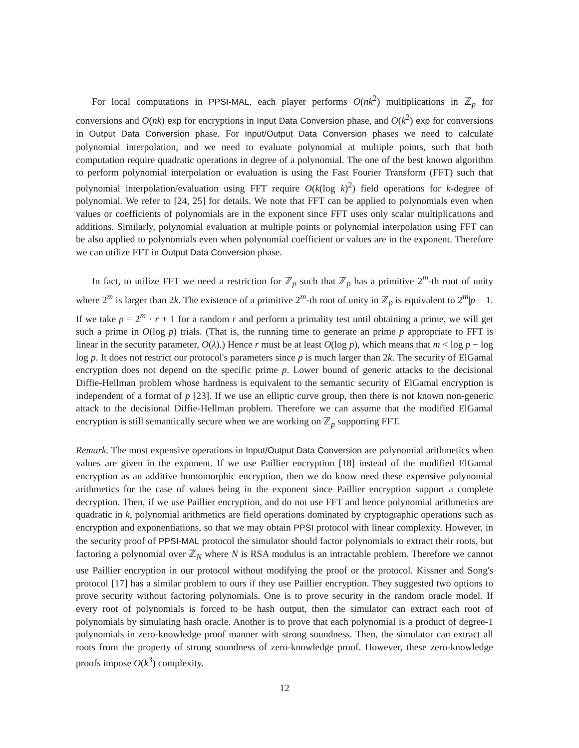For local computations in PPSI-MAL, each player performs O(nk<sup>2</sup>) multiplications in ℤ<sub>p</sub> for conversions and O(nk) exp for encryptions in Input Data Conversion phase, and O(k<sup>2</sup>) exp for conversions in Output Data Conversion phase. For Input/Output Data Conversion phases we need to calculate polynomial interpolation, and we need to evaluate polynomial at multiple points, such that both computation require quadratic operations in degree of a polynomial. The one of the best known algorithm to perform polynomial interpolation or evaluation is using the Fast Fourier Transform (FFT) such that polynomial interpolation/evaluation using FFT require O(k(log k)<sup>2</sup>) field operations for k-degree of polynomial. We refer to [24, 25] for details. We note that FFT can be applied to polynomials even when values or coefficients of polynomials are in the exponent since FFT uses only scalar multiplications and additions. Similarly, polynomial evaluation at multiple points or polynomial interpolation using FFT can be also applied to polynomials even when polynomial coefficient or values are in the exponent. Therefore we can utilize FFT in Output Data Conversion phase.
In fact, to utilize FFT we need a restriction for ℤ<sub>p</sub> such that ℤ<sub>p</sub> has a primitive 2<sup>m</sup>-th root of unity where 2<sup>m</sup> is larger than 2k. The existence of a primitive 2<sup>m</sup>-th root of unity in ℤ<sub>p</sub> is equivalent to 2<sup>m</sup>|p − 1. If we take p = 2<sup>m</sup> · r + 1 for a random r and perform a primality test until obtaining a prime, we will get such a prime in O(log p) trials. (That is, the running time to generate an prime p appropriate to FFT is linear in the security parameter, O(λ).) Hence r must be at least O(log p), which means that m < log p − log log p. It does not restrict our protocol's parameters since p is much larger than 2k. The security of ElGamal encryption does not depend on the specific prime p. Lower bound of generic attacks to the decisional Diffie-Hellman problem whose hardness is equivalent to the semantic security of ElGamal encryption is independent of a format of p [23]. If we use an elliptic curve group, then there is not known non-generic attack to the decisional Diffie-Hellman problem. Therefore we can assume that the modified ElGamal encryption is still semantically secure when we are working on ℤ<sub>p</sub> supporting FFT.
Remark. The most expensive operations in Input/Output Data Conversion are polynomial arithmetics when values are given in the exponent. If we use Paillier encryption [18] instead of the modified ElGamal encryption as an additive homomorphic encryption, then we do know need these expensive polynomial arithmetics for the case of values being in the exponent since Paillier encryption support a complete decryption. Then, if we use Paillier encryption, and do not use FFT and hence polynomial arithmetics are quadratic in k, polynomial arithmetics are field operations dominated by cryptographic operations such as encryption and exponentiations, so that we may obtain PPSI protocol with linear complexity. However, in the security proof of PPSI-MAL protocol the simulator should factor polynomials to extract their roots, but factoring a polynomial over ℤ<sub>N</sub> where N is RSA modulus is an intractable problem. Therefore we cannot use Paillier encryption in our protocol without modifying the proof or the protocol. Kissner and Song's protocol [17] has a similar problem to ours if they use Paillier encryption. They suggested two options to prove security without factoring polynomials. One is to prove security in the random oracle model. If every root of polynomials is forced to be hash output, then the simulator can extract each root of polynomials by simulating hash oracle. Another is to prove that each polynomial is a product of degree-1 polynomials in zero-knowledge proof manner with strong soundness. Then, the simulator can extract all roots from the property of strong soundness of zero-knowledge proof. However, these zero-knowledge proofs impose O(k<sup>3</sup>) complexity.
12